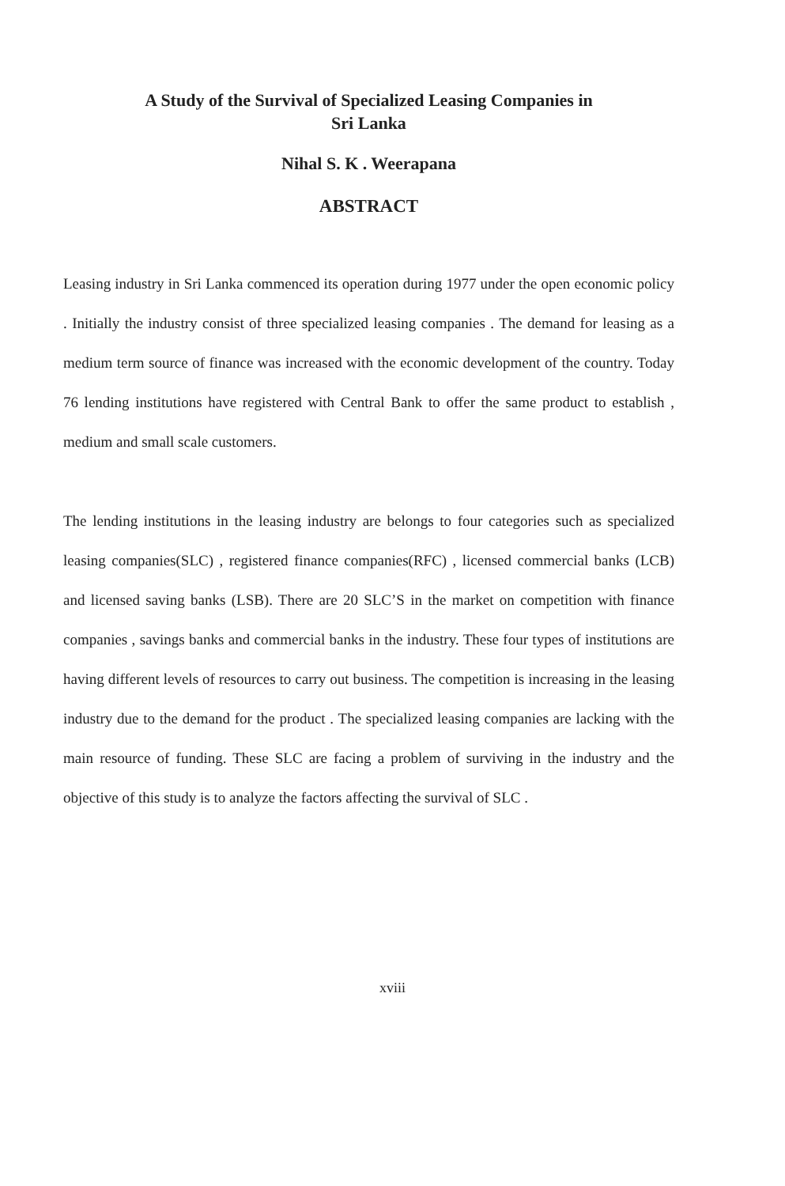A Study of the Survival of Specialized Leasing Companies in
Sri Lanka
Nihal S. K . Weerapana
ABSTRACT
Leasing industry in Sri Lanka commenced its operation during 1977 under the open economic policy . Initially the industry consist of three specialized leasing companies . The demand for leasing as a medium term source of finance was increased with the economic development of the country. Today 76 lending institutions have registered with Central Bank to offer the same product to establish , medium and small scale customers.
The lending institutions in the leasing industry are belongs to four categories such as specialized leasing companies(SLC) , registered finance companies(RFC) , licensed commercial banks (LCB) and licensed saving banks (LSB). There are 20 SLC’S in the market on competition with finance companies , savings banks and commercial banks in the industry. These four types of institutions are having different levels of resources to carry out business. The competition is increasing in the leasing industry due to the demand for the product . The specialized leasing companies are lacking with the main resource of funding. These SLC are facing a problem of surviving in the industry and the objective of this study is to analyze the factors affecting the survival of SLC .
xviii